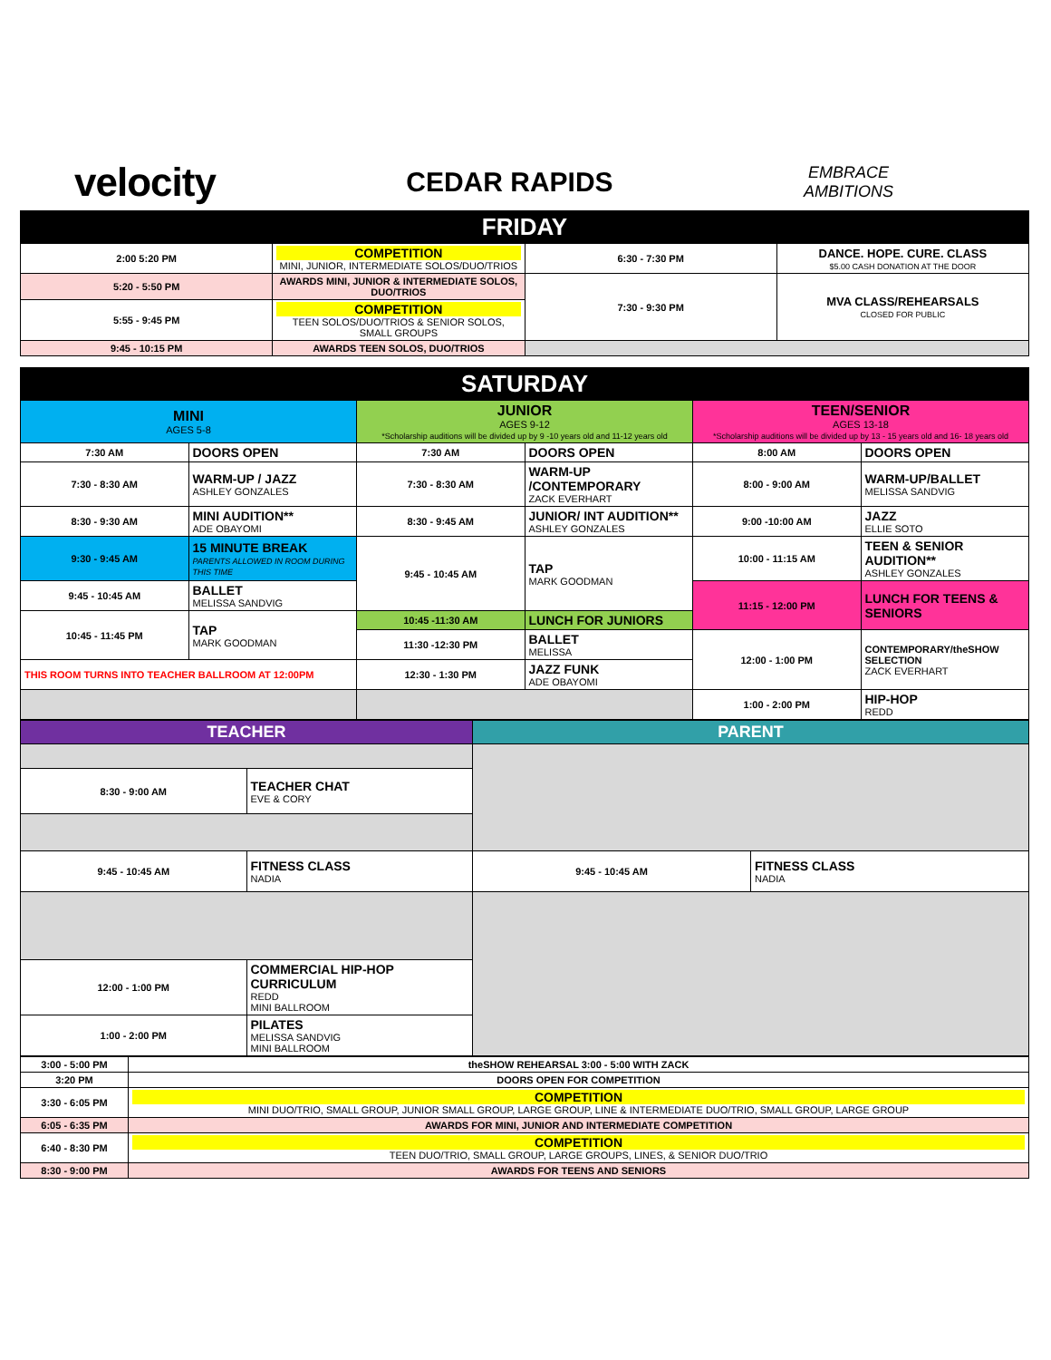velocity
CEDAR RAPIDS
EMBRACE
AMBITIONS
| FRIDAY | | | |
| 2:00 5:20 PM | COMPETITION MINI, JUNIOR, INTERMEDIATE SOLOS/DUO/TRIOS | 6:30 - 7:30 PM | DANCE. HOPE. CURE. CLASS $5.00 CASH DONATION AT THE DOOR |
| 5:20 - 5:50 PM | AWARDS MINI, JUNIOR & INTERMEDIATE SOLOS, DUO/TRIOS | 7:30 - 9:30 PM | MVA CLASS/REHEARSALS CLOSED FOR PUBLIC |
| 5:55 - 9:45 PM | COMPETITION TEEN SOLOS/DUO/TRIOS & SENIOR SOLOS, SMALL GROUPS | | |
| 9:45 - 10:15 PM | AWARDS TEEN SOLOS, DUO/TRIOS | | |
| SATURDAY | | | | | |
| MINI AGES 5-8 | | JUNIOR AGES 9-12 *Scholarship auditions will be divided up by 9 -10 years old and 11-12 years old | | TEEN/SENIOR AGES 13-18 *Scholarship auditions will be divided up by 13 - 15 years old and 16- 18 years old | |
| 7:30 AM | DOORS OPEN | 7:30 AM | DOORS OPEN | 8:00 AM | DOORS OPEN |
| 7:30 - 8:30 AM | WARM-UP / JAZZ ASHLEY GONZALES | 7:30 - 8:30 AM | WARM-UP /CONTEMPORARY ZACK EVERHART | 8:00 - 9:00 AM | WARM-UP/BALLET MELISSA SANDVIG |
| 8:30 - 9:30 AM | MINI AUDITION** ADE OBAYOMI | 8:30 - 9:45 AM | JUNIOR/ INT AUDITION** ASHLEY GONZALES | 9:00 -10:00 AM | JAZZ ELLIE SOTO |
| 9:30 - 9:45 AM | 15 MINUTE BREAK PARENTS ALLOWED IN ROOM DURING THIS TIME | 9:45 - 10:45 AM | TAP MARK GOODMAN | 10:00 - 11:15 AM | TEEN & SENIOR AUDITION** ASHLEY GONZALES |
| 9:45 - 10:45 AM | BALLET MELISSA SANDVIG | | | 11:15 - 12:00 PM | LUNCH FOR TEENS & SENIORS |
| 10:45 - 11:45 PM | TAP MARK GOODMAN | 10:45 -11:30 AM | LUNCH FOR JUNIORS | | |
| | | 11:30 -12:30 PM | BALLET MELISSA | 12:00 - 1:00 PM | CONTEMPORARY/theSHOW SELECTION ZACK EVERHART |
| THIS ROOM TURNS INTO TEACHER BALLROOM AT 12:00PM | | 12:30 - 1:30 PM | JAZZ FUNK ADE OBAYOMI | | |
| | | | | 1:00 - 2:00 PM | HIP-HOP REDD |
| TEACHER | | PARENT | |
| 8:30 - 9:00 AM | TEACHER CHAT EVE & CORY | | |
| 9:45 - 10:45 AM | FITNESS CLASS NADIA | 9:45 - 10:45 AM | FITNESS CLASS NADIA |
| 12:00 - 1:00 PM | COMMERCIAL HIP-HOP CURRICULUM REDD MINI BALLROOM | | |
| 1:00 - 2:00 PM | PILATES MELISSA SANDVIG MINI BALLROOM | | |
| 3:00 - 5:00 PM | theSHOW REHEARSAL 3:00 - 5:00 WITH ZACK |
| 3:20 PM | DOORS OPEN FOR COMPETITION |
| 3:30 - 6:05 PM | COMPETITION MINI DUO/TRIO, SMALL GROUP, JUNIOR SMALL GROUP, LARGE GROUP, LINE & INTERMEDIATE DUO/TRIO, SMALL GROUP, LARGE GROUP |
| 6:05 - 6:35 PM | AWARDS FOR MINI, JUNIOR AND INTERMEDIATE COMPETITION |
| 6:40 - 8:30 PM | COMPETITION TEEN DUO/TRIO, SMALL GROUP, LARGE GROUPS, LINES, & SENIOR DUO/TRIO |
| 8:30 - 9:00 PM | AWARDS FOR TEENS AND SENIORS |